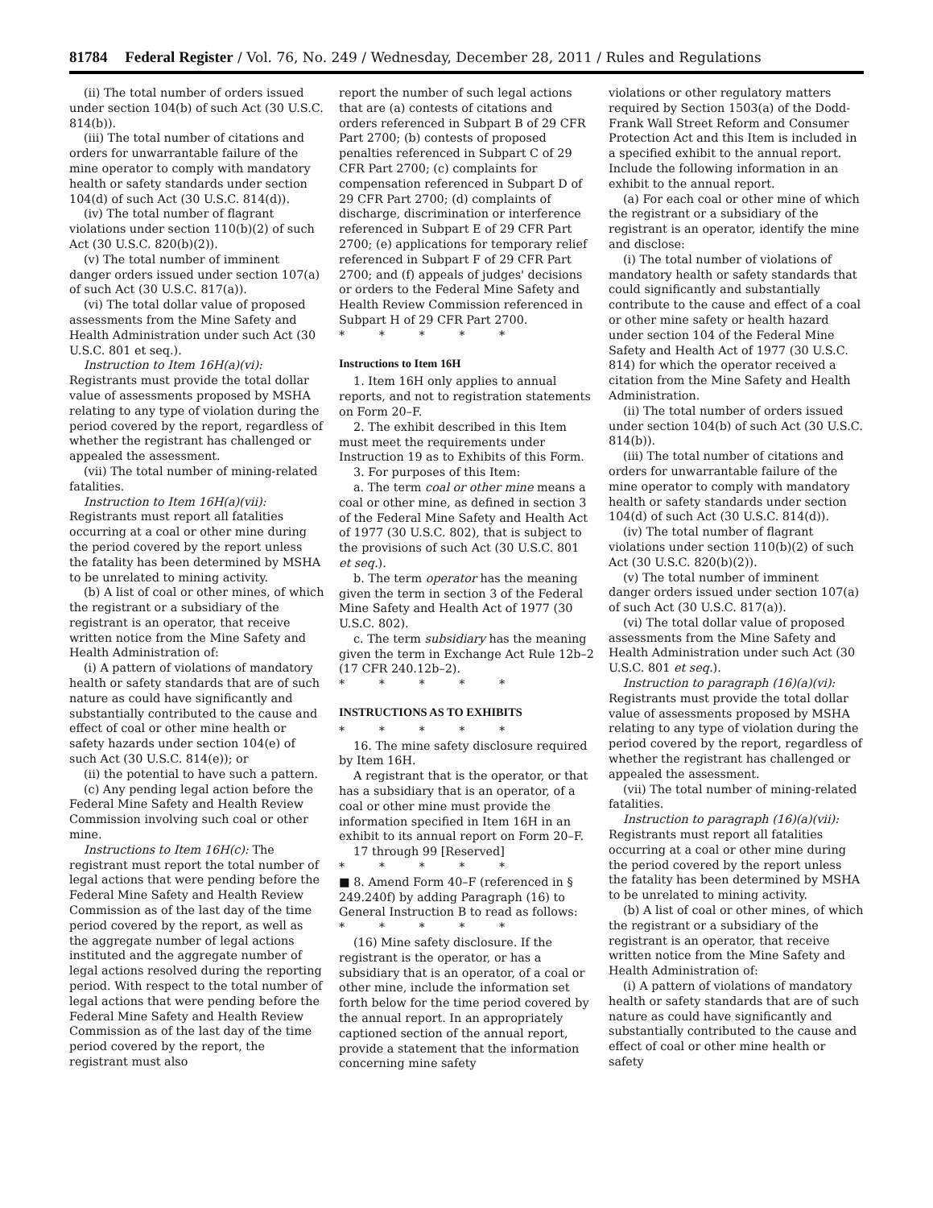81784 Federal Register / Vol. 76, No. 249 / Wednesday, December 28, 2011 / Rules and Regulations
(ii) The total number of orders issued under section 104(b) of such Act (30 U.S.C. 814(b)).
(iii) The total number of citations and orders for unwarrantable failure of the mine operator to comply with mandatory health or safety standards under section 104(d) of such Act (30 U.S.C. 814(d)).
(iv) The total number of flagrant violations under section 110(b)(2) of such Act (30 U.S.C. 820(b)(2)).
(v) The total number of imminent danger orders issued under section 107(a) of such Act (30 U.S.C. 817(a)).
(vi) The total dollar value of proposed assessments from the Mine Safety and Health Administration under such Act (30 U.S.C. 801 et seq.).
Instruction to Item 16H(a)(vi): Registrants must provide the total dollar value of assessments proposed by MSHA relating to any type of violation during the period covered by the report, regardless of whether the registrant has challenged or appealed the assessment.
(vii) The total number of mining-related fatalities.
Instruction to Item 16H(a)(vii): Registrants must report all fatalities occurring at a coal or other mine during the period covered by the report unless the fatality has been determined by MSHA to be unrelated to mining activity.
(b) A list of coal or other mines, of which the registrant or a subsidiary of the registrant is an operator, that receive written notice from the Mine Safety and Health Administration of:
(i) A pattern of violations of mandatory health or safety standards that are of such nature as could have significantly and substantially contributed to the cause and effect of coal or other mine health or safety hazards under section 104(e) of such Act (30 U.S.C. 814(e)); or
(ii) the potential to have such a pattern.
(c) Any pending legal action before the Federal Mine Safety and Health Review Commission involving such coal or other mine.
Instructions to Item 16H(c): The registrant must report the total number of legal actions that were pending before the Federal Mine Safety and Health Review Commission as of the last day of the time period covered by the report, as well as the aggregate number of legal actions instituted and the aggregate number of legal actions resolved during the reporting period. With respect to the total number of legal actions that were pending before the Federal Mine Safety and Health Review Commission as of the last day of the time period covered by the report, the registrant must also
report the number of such legal actions that are (a) contests of citations and orders referenced in Subpart B of 29 CFR Part 2700; (b) contests of proposed penalties referenced in Subpart C of 29 CFR Part 2700; (c) complaints for compensation referenced in Subpart D of 29 CFR Part 2700; (d) complaints of discharge, discrimination or interference referenced in Subpart E of 29 CFR Part 2700; (e) applications for temporary relief referenced in Subpart F of 29 CFR Part 2700; and (f) appeals of judges' decisions or orders to the Federal Mine Safety and Health Review Commission referenced in Subpart H of 29 CFR Part 2700.
* * * * *
Instructions to Item 16H
1. Item 16H only applies to annual reports, and not to registration statements on Form 20–F.
2. The exhibit described in this Item must meet the requirements under Instruction 19 as to Exhibits of this Form.
3. For purposes of this Item:
a. The term coal or other mine means a coal or other mine, as defined in section 3 of the Federal Mine Safety and Health Act of 1977 (30 U.S.C. 802), that is subject to the provisions of such Act (30 U.S.C. 801 et seq.).
b. The term operator has the meaning given the term in section 3 of the Federal Mine Safety and Health Act of 1977 (30 U.S.C. 802).
c. The term subsidiary has the meaning given the term in Exchange Act Rule 12b–2 (17 CFR 240.12b–2).
* * * * *
INSTRUCTIONS AS TO EXHIBITS
* * * * *
16. The mine safety disclosure required by Item 16H.
A registrant that is the operator, or that has a subsidiary that is an operator, of a coal or other mine must provide the information specified in Item 16H in an exhibit to its annual report on Form 20–F.
17 through 99 [Reserved]
* * * * *
■ 8. Amend Form 40–F (referenced in § 249.240f) by adding Paragraph (16) to General Instruction B to read as follows:
* * * * *
(16) Mine safety disclosure. If the registrant is the operator, or has a subsidiary that is an operator, of a coal or other mine, include the information set forth below for the time period covered by the annual report. In an appropriately captioned section of the annual report, provide a statement that the information concerning mine safety
violations or other regulatory matters required by Section 1503(a) of the Dodd-Frank Wall Street Reform and Consumer Protection Act and this Item is included in a specified exhibit to the annual report. Include the following information in an exhibit to the annual report.
(a) For each coal or other mine of which the registrant or a subsidiary of the registrant is an operator, identify the mine and disclose:
(i) The total number of violations of mandatory health or safety standards that could significantly and substantially contribute to the cause and effect of a coal or other mine safety or health hazard under section 104 of the Federal Mine Safety and Health Act of 1977 (30 U.S.C. 814) for which the operator received a citation from the Mine Safety and Health Administration.
(ii) The total number of orders issued under section 104(b) of such Act (30 U.S.C. 814(b)).
(iii) The total number of citations and orders for unwarrantable failure of the mine operator to comply with mandatory health or safety standards under section 104(d) of such Act (30 U.S.C. 814(d)).
(iv) The total number of flagrant violations under section 110(b)(2) of such Act (30 U.S.C. 820(b)(2)).
(v) The total number of imminent danger orders issued under section 107(a) of such Act (30 U.S.C. 817(a)).
(vi) The total dollar value of proposed assessments from the Mine Safety and Health Administration under such Act (30 U.S.C. 801 et seq.).
Instruction to paragraph (16)(a)(vi): Registrants must provide the total dollar value of assessments proposed by MSHA relating to any type of violation during the period covered by the report, regardless of whether the registrant has challenged or appealed the assessment.
(vii) The total number of mining-related fatalities.
Instruction to paragraph (16)(a)(vii): Registrants must report all fatalities occurring at a coal or other mine during the period covered by the report unless the fatality has been determined by MSHA to be unrelated to mining activity.
(b) A list of coal or other mines, of which the registrant or a subsidiary of the registrant is an operator, that receive written notice from the Mine Safety and Health Administration of:
(i) A pattern of violations of mandatory health or safety standards that are of such nature as could have significantly and substantially contributed to the cause and effect of coal or other mine health or safety